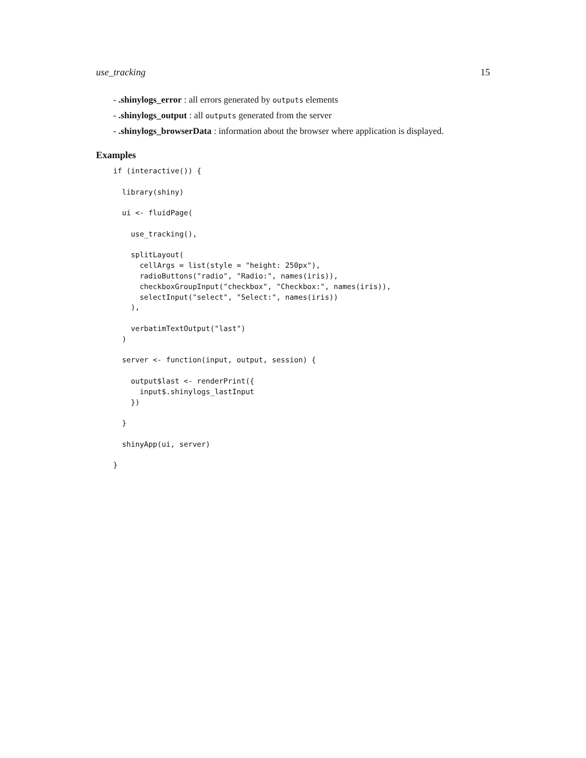use_tracking 15
- .shinylogs_error : all errors generated by outputs elements
- .shinylogs_output : all outputs generated from the server
- .shinylogs_browserData : information about the browser where application is displayed.
Examples
if (interactive()) {

  library(shiny)

  ui <- fluidPage(

    use_tracking(),

    splitLayout(
      cellArgs = list(style = "height: 250px"),
      radioButtons("radio", "Radio:", names(iris)),
      checkboxGroupInput("checkbox", "Checkbox:", names(iris)),
      selectInput("select", "Select:", names(iris))
    ),

    verbatimTextOutput("last")
  )

  server <- function(input, output, session) {

    output$last <- renderPrint({
      input$.shinylogs_lastInput
    })

  }

  shinyApp(ui, server)

}